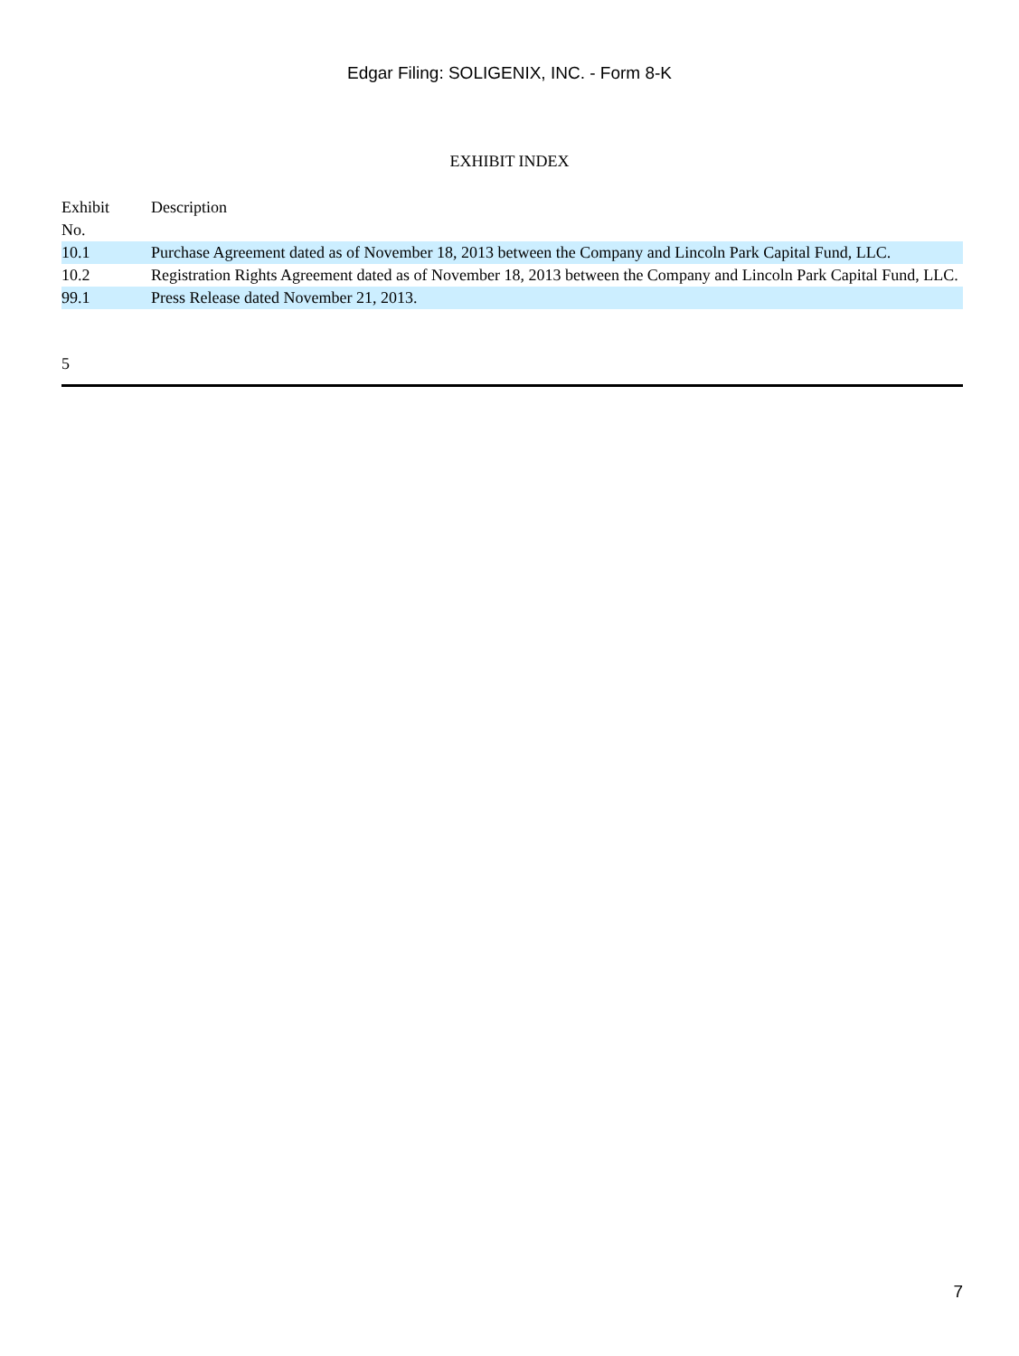Edgar Filing: SOLIGENIX, INC. - Form 8-K
EXHIBIT INDEX
| Exhibit No. | Description |
| --- | --- |
| 10.1 | Purchase Agreement dated as of November 18, 2013 between the Company and Lincoln Park Capital Fund, LLC. |
| 10.2 | Registration Rights Agreement dated as of November 18, 2013 between the Company and Lincoln Park Capital Fund, LLC. |
| 99.1 | Press Release dated November 21, 2013. |
5
7